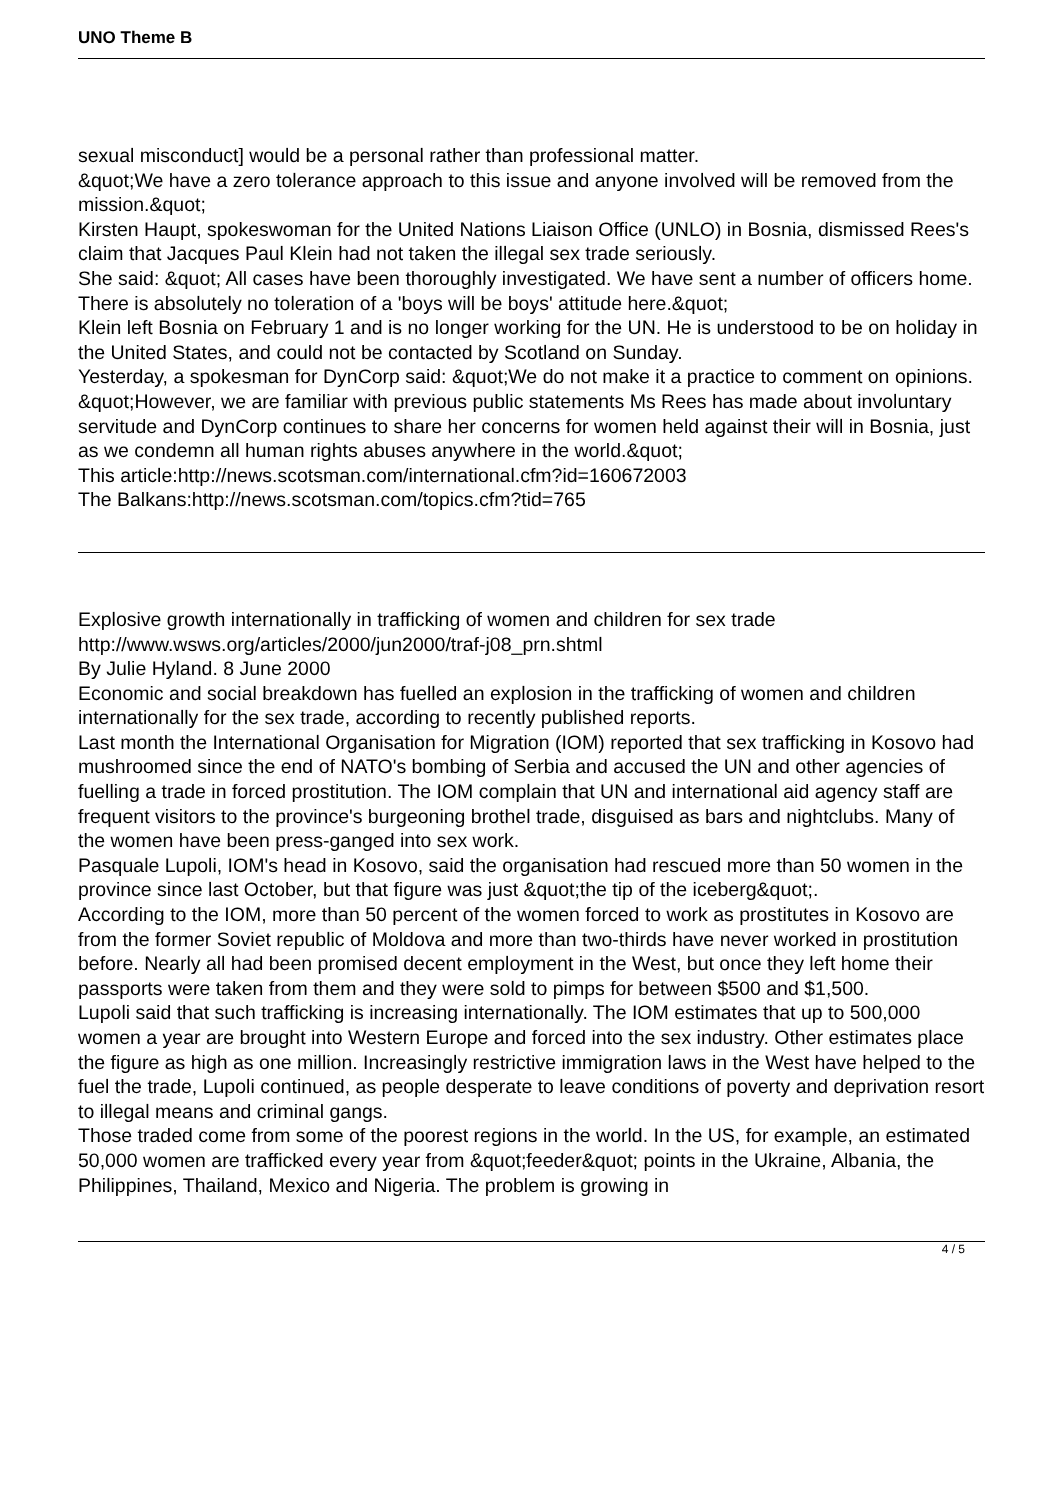UNO Theme B
sexual misconduct] would be a personal rather than professional matter.
&quot;We have a zero tolerance approach to this issue and anyone involved will be removed from the mission.&quot;
Kirsten Haupt, spokeswoman for the United Nations Liaison Office (UNLO) in Bosnia, dismissed Rees's claim that Jacques Paul Klein had not taken the illegal sex trade seriously.
She said: &quot; All cases have been thoroughly investigated. We have sent a number of officers home. There is absolutely no toleration of a 'boys will be boys' attitude here.&quot;
Klein left Bosnia on February 1 and is no longer working for the UN. He is understood to be on holiday in the United States, and could not be contacted by Scotland on Sunday.
Yesterday, a spokesman for DynCorp said: &quot;We do not make it a practice to comment on opinions.
&quot;However, we are familiar with previous public statements Ms Rees has made about involuntary servitude and DynCorp continues to share her concerns for women held against their will in Bosnia, just as we condemn all human rights abuses anywhere in the world.&quot;
This article:http://news.scotsman.com/international.cfm?id=160672003
The Balkans:http://news.scotsman.com/topics.cfm?tid=765
Explosive growth internationally in trafficking of women and children for sex trade
http://www.wsws.org/articles/2000/jun2000/traf-j08_prn.shtml
By Julie Hyland. 8 June 2000
Economic and social breakdown has fuelled an explosion in the trafficking of women and children internationally for the sex trade, according to recently published reports.
Last month the International Organisation for Migration (IOM) reported that sex trafficking in Kosovo had mushroomed since the end of NATO's bombing of Serbia and accused the UN and other agencies of fuelling a trade in forced prostitution. The IOM complain that UN and international aid agency staff are frequent visitors to the province's burgeoning brothel trade, disguised as bars and nightclubs. Many of the women have been press-ganged into sex work.
Pasquale Lupoli, IOM's head in Kosovo, said the organisation had rescued more than 50 women in the province since last October, but that figure was just &quot;the tip of the iceberg&quot;.
According to the IOM, more than 50 percent of the women forced to work as prostitutes in Kosovo are from the former Soviet republic of Moldova and more than two-thirds have never worked in prostitution before. Nearly all had been promised decent employment in the West, but once they left home their passports were taken from them and they were sold to pimps for between $500 and $1,500.
Lupoli said that such trafficking is increasing internationally. The IOM estimates that up to 500,000 women a year are brought into Western Europe and forced into the sex industry. Other estimates place the figure as high as one million. Increasingly restrictive immigration laws in the West have helped to the fuel the trade, Lupoli continued, as people desperate to leave conditions of poverty and deprivation resort to illegal means and criminal gangs.
Those traded come from some of the poorest regions in the world. In the US, for example, an estimated 50,000 women are trafficked every year from &quot;feeder&quot; points in the Ukraine, Albania, the Philippines, Thailand, Mexico and Nigeria. The problem is growing in
4 / 5